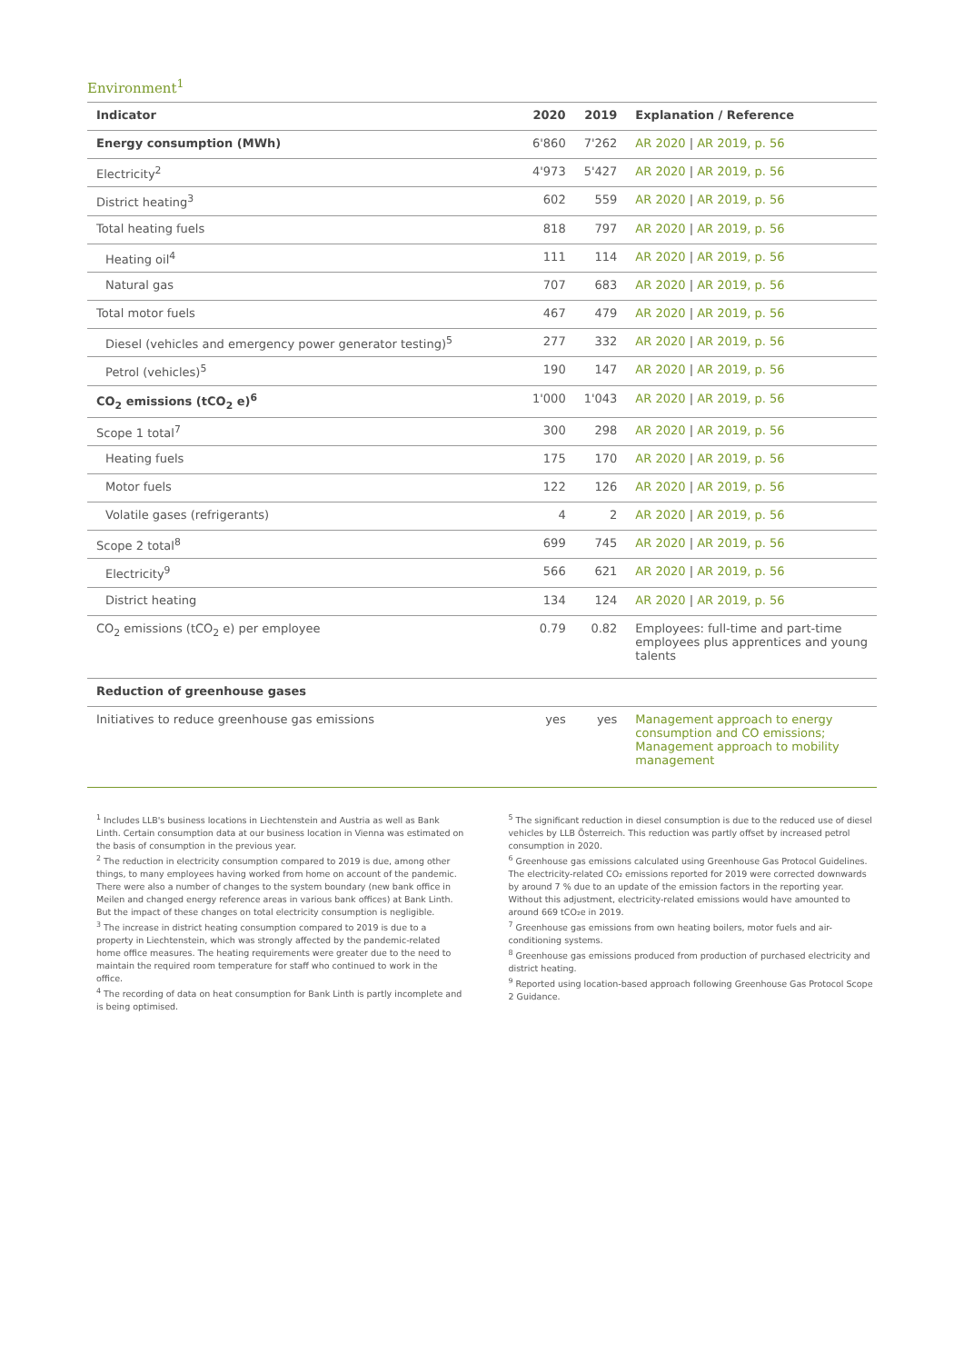Environment<sup>1</sup>
| Indicator | 2020 | 2019 | Explanation / Reference |
| --- | --- | --- | --- |
| Energy consumption (MWh) | 6'860 | 7'262 | AR 2020 / AR 2019, p. 56 |
| Electricity<sup>2</sup> | 4'973 | 5'427 | AR 2020 / AR 2019, p. 56 |
| District heating<sup>3</sup> | 602 | 559 | AR 2020 / AR 2019, p. 56 |
| Total heating fuels | 818 | 797 | AR 2020 / AR 2019, p. 56 |
| Heating oil<sup>4</sup> | 111 | 114 | AR 2020 / AR 2019, p. 56 |
| Natural gas | 707 | 683 | AR 2020 / AR 2019, p. 56 |
| Total motor fuels | 467 | 479 | AR 2020 / AR 2019, p. 56 |
| Diesel (vehicles and emergency power generator testing)<sup>5</sup> | 277 | 332 | AR 2020 / AR 2019, p. 56 |
| Petrol (vehicles)<sup>5</sup> | 190 | 147 | AR 2020 / AR 2019, p. 56 |
| CO<sub>2</sub> emissions (tCO<sub>2</sub> e)<sup>6</sup> | 1'000 | 1'043 | AR 2020 / AR 2019, p. 56 |
| Scope 1 total<sup>7</sup> | 300 | 298 | AR 2020 / AR 2019, p. 56 |
| Heating fuels | 175 | 170 | AR 2020 / AR 2019, p. 56 |
| Motor fuels | 122 | 126 | AR 2020 / AR 2019, p. 56 |
| Volatile gases (refrigerants) | 4 | 2 | AR 2020 / AR 2019, p. 56 |
| Scope 2 total<sup>8</sup> | 699 | 745 | AR 2020 / AR 2019, p. 56 |
| Electricity<sup>9</sup> | 566 | 621 | AR 2020 / AR 2019, p. 56 |
| District heating | 134 | 124 | AR 2020 / AR 2019, p. 56 |
| CO<sub>2</sub> emissions (tCO<sub>2</sub> e) per employee | 0.79 | 0.82 | Employees: full-time and part-time employees plus apprentices and young talents |
| Reduction of greenhouse gases | | | |
| Initiatives to reduce greenhouse gas emissions | yes | yes | Management approach to energy consumption and CO emissions; Management approach to mobility management |
<sup>1</sup> Includes LLB's business locations in Liechtenstein and Austria as well as Bank Linth. Certain consumption data at our business location in Vienna was estimated on the basis of consumption in the previous year.
<sup>2</sup> The reduction in electricity consumption compared to 2019 is due, among other things, to many employees having worked from home on account of the pandemic. There were also a number of changes to the system boundary (new bank office in Meilen and changed energy reference areas in various bank offices) at Bank Linth. But the impact of these changes on total electricity consumption is negligible.
<sup>3</sup> The increase in district heating consumption compared to 2019 is due to a property in Liechtenstein, which was strongly affected by the pandemic-related home office measures. The heating requirements were greater due to the need to maintain the required room temperature for staff who continued to work in the office.
<sup>4</sup> The recording of data on heat consumption for Bank Linth is partly incomplete and is being optimised.
<sup>5</sup> The significant reduction in diesel consumption is due to the reduced use of diesel vehicles by LLB Österreich. This reduction was partly offset by increased petrol consumption in 2020.
<sup>6</sup> Greenhouse gas emissions calculated using Greenhouse Gas Protocol Guidelines. The electricity-related CO₂ emissions reported for 2019 were corrected downwards by around 7 % due to an update of the emission factors in the reporting year. Without this adjustment, electricity-related emissions would have amounted to around 669 tCO₂e in 2019.
<sup>7</sup> Greenhouse gas emissions from own heating boilers, motor fuels and air-conditioning systems.
<sup>8</sup> Greenhouse gas emissions produced from production of purchased electricity and district heating.
<sup>9</sup> Reported using location-based approach following Greenhouse Gas Protocol Scope 2 Guidance.